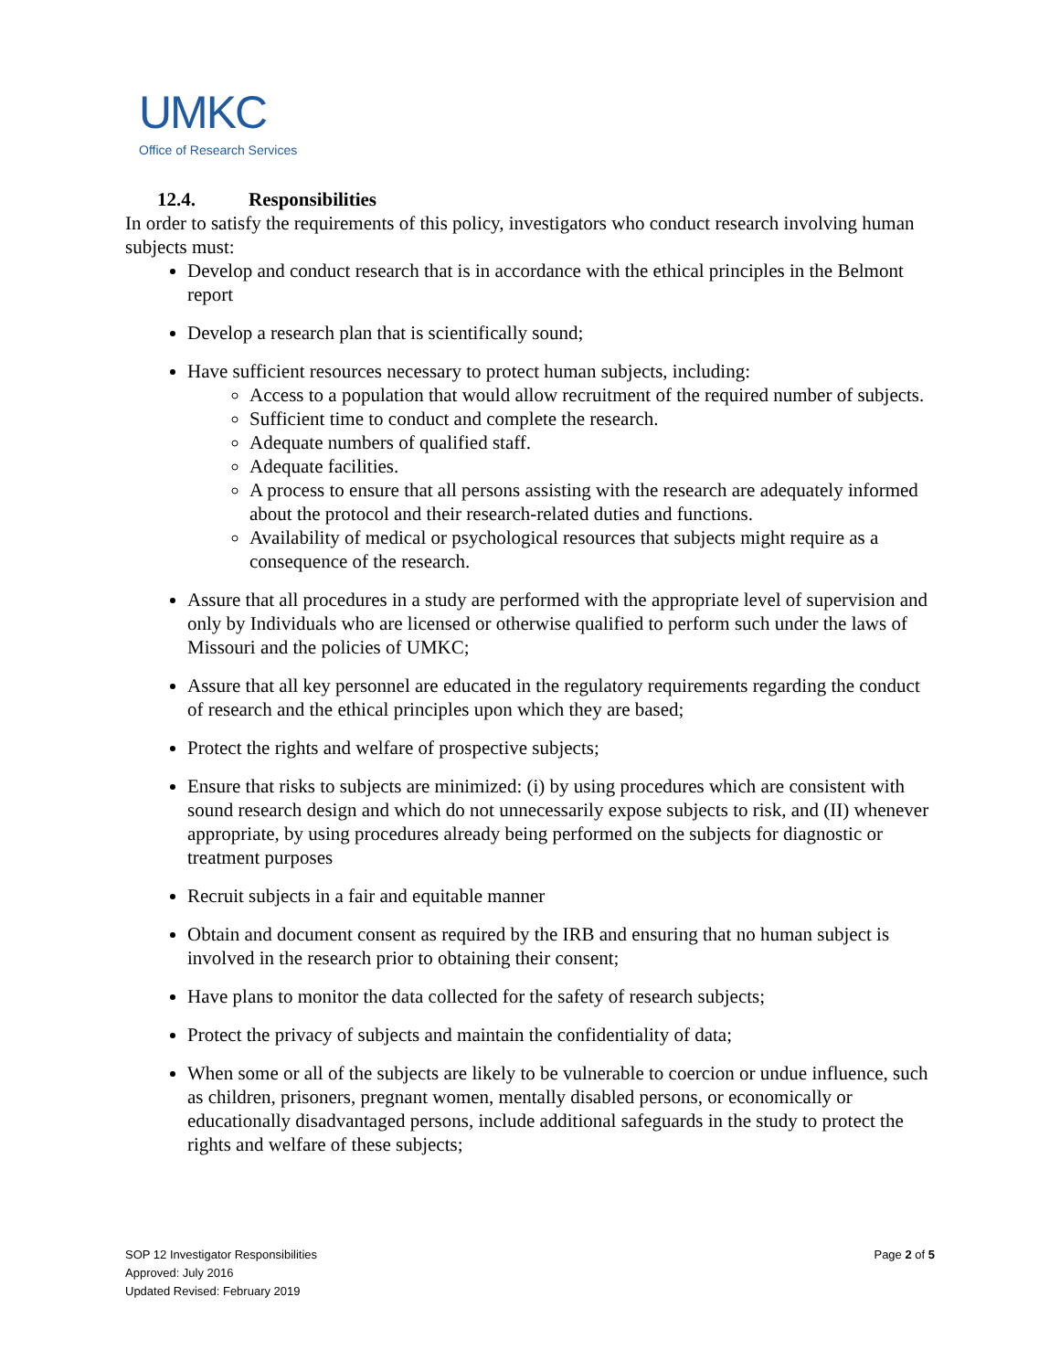UMKC
Office of Research Services
12.4. Responsibilities
In order to satisfy the requirements of this policy, investigators who conduct research involving human subjects must:
Develop and conduct research that is in accordance with the ethical principles in the Belmont report
Develop a research plan that is scientifically sound;
Have sufficient resources necessary to protect human subjects, including:
Access to a population that would allow recruitment of the required number of subjects.
Sufficient time to conduct and complete the research.
Adequate numbers of qualified staff.
Adequate facilities.
A process to ensure that all persons assisting with the research are adequately informed about the protocol and their research-related duties and functions.
Availability of medical or psychological resources that subjects might require as a consequence of the research.
Assure that all procedures in a study are performed with the appropriate level of supervision and only by Individuals who are licensed or otherwise qualified to perform such under the laws of Missouri and the policies of UMKC;
Assure that all key personnel are educated in the regulatory requirements regarding the conduct of research and the ethical principles upon which they are based;
Protect the rights and welfare of prospective subjects;
Ensure that risks to subjects are minimized: (i) by using procedures which are consistent with sound research design and which do not unnecessarily expose subjects to risk, and (II) whenever appropriate, by using procedures already being performed on the subjects for diagnostic or treatment purposes
Recruit subjects in a fair and equitable manner
Obtain and document consent as required by the IRB and ensuring that no human subject is involved in the research prior to obtaining their consent;
Have plans to monitor the data collected for the safety of research subjects;
Protect the privacy of subjects and maintain the confidentiality of data;
When some or all of the subjects are likely to be vulnerable to coercion or undue influence, such as children, prisoners, pregnant women, mentally disabled persons, or economically or educationally disadvantaged persons, include additional safeguards in the study to protect the rights and welfare of these subjects;
Page 2 of 5 SOP 12 Investigator Responsibilities
Approved: July 2016
Updated Revised: February 2019